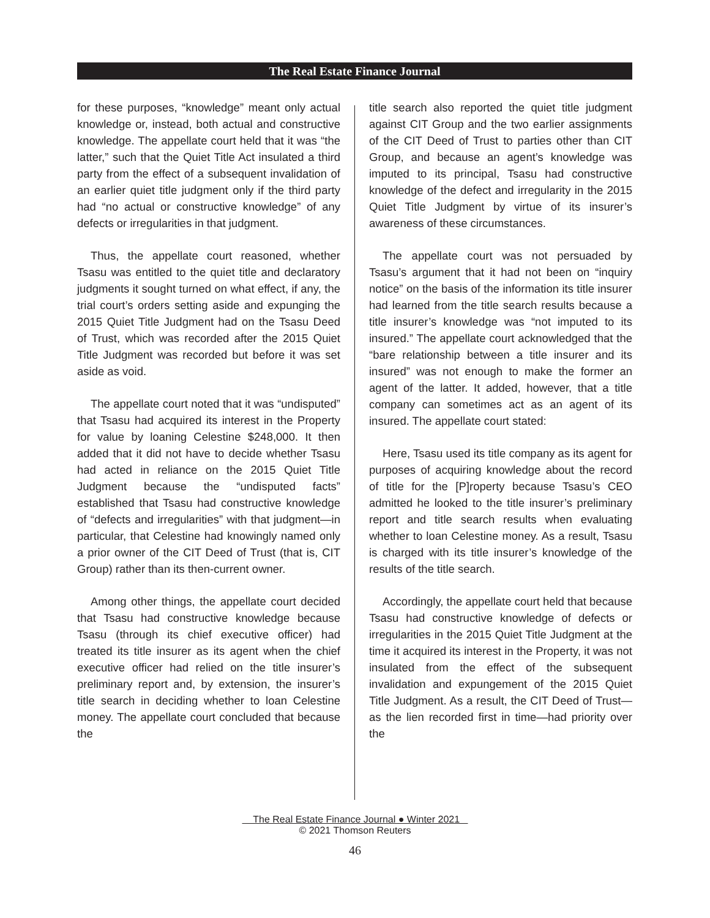The Real Estate Finance Journal
for these purposes, “knowledge” meant only actual knowledge or, instead, both actual and constructive knowledge. The appellate court held that it was “the latter,” such that the Quiet Title Act insulated a third party from the effect of a subsequent invalidation of an earlier quiet title judgment only if the third party had “no actual or constructive knowledge” of any defects or irregularities in that judgment.
Thus, the appellate court reasoned, whether Tsasu was entitled to the quiet title and declaratory judgments it sought turned on what effect, if any, the trial court’s orders setting aside and expunging the 2015 Quiet Title Judgment had on the Tsasu Deed of Trust, which was recorded after the 2015 Quiet Title Judgment was recorded but before it was set aside as void.
The appellate court noted that it was “undisputed” that Tsasu had acquired its interest in the Property for value by loaning Celestine $248,000. It then added that it did not have to decide whether Tsasu had acted in reliance on the 2015 Quiet Title Judgment because the “undisputed facts” established that Tsasu had constructive knowledge of “defects and irregularities” with that judgment—in particular, that Celestine had knowingly named only a prior owner of the CIT Deed of Trust (that is, CIT Group) rather than its then-current owner.
Among other things, the appellate court decided that Tsasu had constructive knowledge because Tsasu (through its chief executive officer) had treated its title insurer as its agent when the chief executive officer had relied on the title insurer’s preliminary report and, by extension, the insurer’s title search in deciding whether to loan Celestine money. The appellate court concluded that because the
title search also reported the quiet title judgment against CIT Group and the two earlier assignments of the CIT Deed of Trust to parties other than CIT Group, and because an agent’s knowledge was imputed to its principal, Tsasu had constructive knowledge of the defect and irregularity in the 2015 Quiet Title Judgment by virtue of its insurer’s awareness of these circumstances.
The appellate court was not persuaded by Tsasu’s argument that it had not been on “inquiry notice” on the basis of the information its title insurer had learned from the title search results because a title insurer’s knowledge was “not imputed to its insured.” The appellate court acknowledged that the “bare relationship between a title insurer and its insured” was not enough to make the former an agent of the latter. It added, however, that a title company can sometimes act as an agent of its insured. The appellate court stated:
Here, Tsasu used its title company as its agent for purposes of acquiring knowledge about the record of title for the [P]roperty because Tsasu’s CEO admitted he looked to the title insurer’s preliminary report and title search results when evaluating whether to loan Celestine money. As a result, Tsasu is charged with its title insurer’s knowledge of the results of the title search.
Accordingly, the appellate court held that because Tsasu had constructive knowledge of defects or irregularities in the 2015 Quiet Title Judgment at the time it acquired its interest in the Property, it was not insulated from the effect of the subsequent invalidation and expungement of the 2015 Quiet Title Judgment. As a result, the CIT Deed of Trust—as the lien recorded first in time—had priority over the
The Real Estate Finance Journal ● Winter 2021
© 2021 Thomson Reuters
46